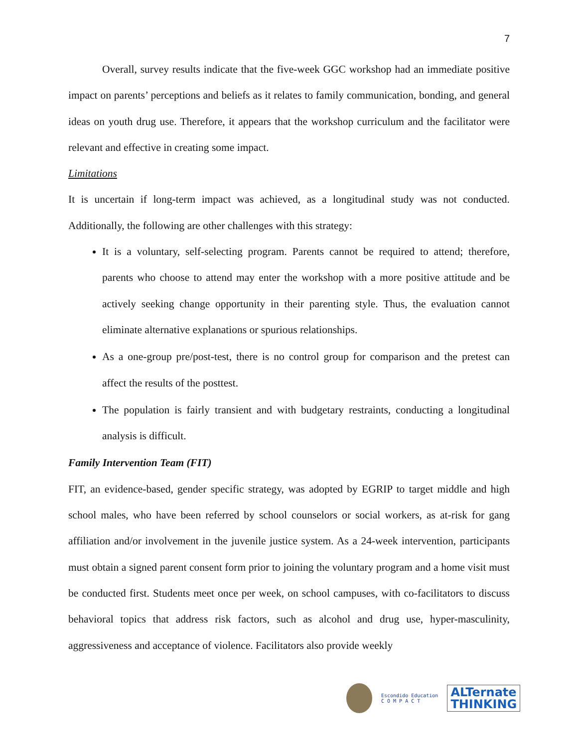7
Overall, survey results indicate that the five-week GGC workshop had an immediate positive impact on parents’ perceptions and beliefs as it relates to family communication, bonding, and general ideas on youth drug use. Therefore, it appears that the workshop curriculum and the facilitator were relevant and effective in creating some impact.
Limitations
It is uncertain if long-term impact was achieved, as a longitudinal study was not conducted. Additionally, the following are other challenges with this strategy:
It is a voluntary, self-selecting program. Parents cannot be required to attend; therefore, parents who choose to attend may enter the workshop with a more positive attitude and be actively seeking change opportunity in their parenting style. Thus, the evaluation cannot eliminate alternative explanations or spurious relationships.
As a one-group pre/post-test, there is no control group for comparison and the pretest can affect the results of the posttest.
The population is fairly transient and with budgetary restraints, conducting a longitudinal analysis is difficult.
Family Intervention Team (FIT)
FIT, an evidence-based, gender specific strategy, was adopted by EGRIP to target middle and high school males, who have been referred by school counselors or social workers, as at-risk for gang affiliation and/or involvement in the juvenile justice system. As a 24-week intervention, participants must obtain a signed parent consent form prior to joining the voluntary program and a home visit must be conducted first. Students meet once per week, on school campuses, with co-facilitators to discuss behavioral topics that address risk factors, such as alcohol and drug use, hyper-masculinity, aggressiveness and acceptance of violence. Facilitators also provide weekly
Escondido Education
C O M P A C T
ALTernate
THINKING